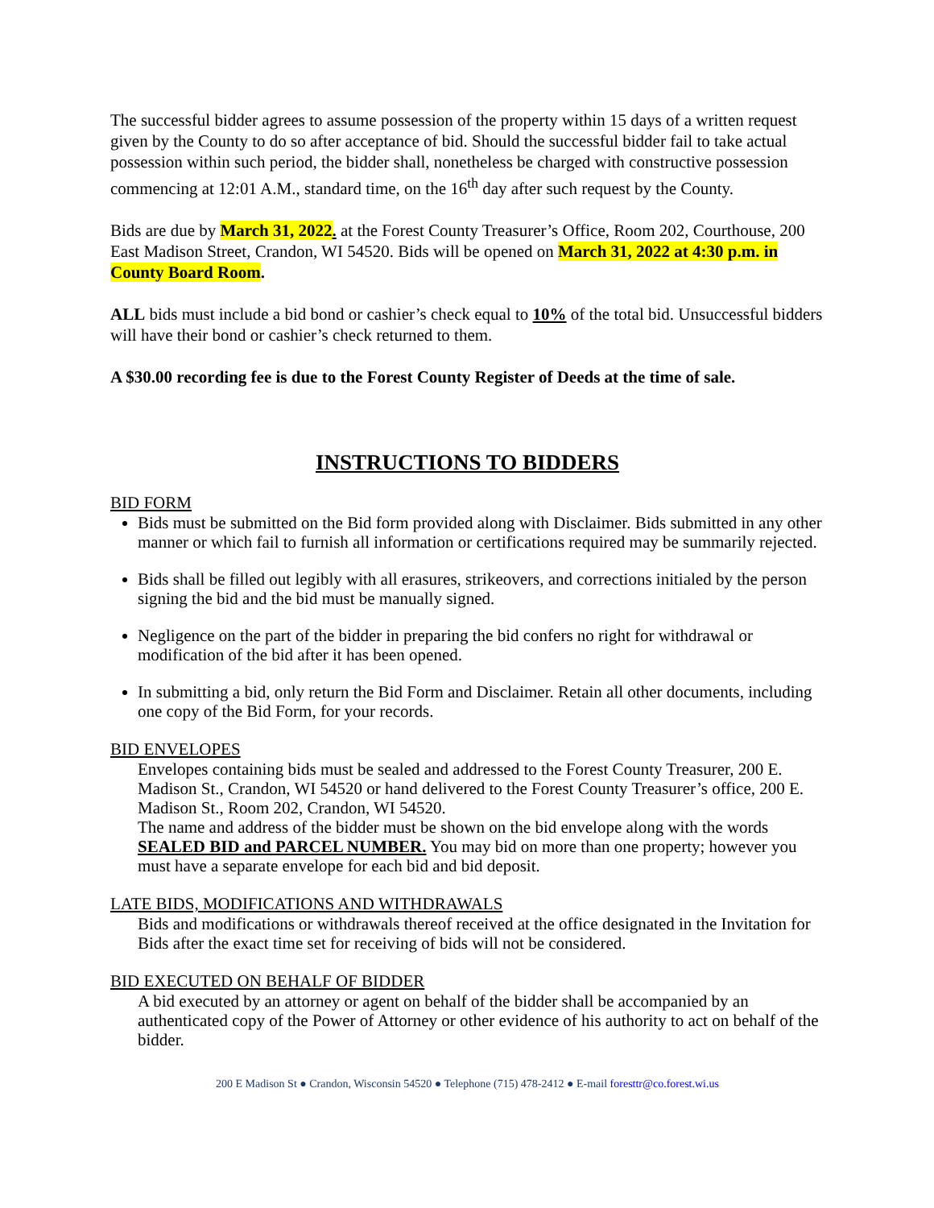The successful bidder agrees to assume possession of the property within 15 days of a written request given by the County to do so after acceptance of bid. Should the successful bidder fail to take actual possession within such period, the bidder shall, nonetheless be charged with constructive possession commencing at 12:01 A.M., standard time, on the 16<sup>th</sup> day after such request by the County.
Bids are due by March 31, 2022. at the Forest County Treasurer’s Office, Room 202, Courthouse, 200 East Madison Street, Crandon, WI 54520. Bids will be opened on March 31, 2022 at 4:30 p.m. in County Board Room.
ALL bids must include a bid bond or cashier’s check equal to 10% of the total bid. Unsuccessful bidders will have their bond or cashier’s check returned to them.
A $30.00 recording fee is due to the Forest County Register of Deeds at the time of sale.
INSTRUCTIONS TO BIDDERS
BID FORM
Bids must be submitted on the Bid form provided along with Disclaimer. Bids submitted in any other manner or which fail to furnish all information or certifications required may be summarily rejected.
Bids shall be filled out legibly with all erasures, strikeovers, and corrections initialed by the person signing the bid and the bid must be manually signed.
Negligence on the part of the bidder in preparing the bid confers no right for withdrawal or modification of the bid after it has been opened.
In submitting a bid, only return the Bid Form and Disclaimer. Retain all other documents, including one copy of the Bid Form, for your records.
BID ENVELOPES
Envelopes containing bids must be sealed and addressed to the Forest County Treasurer, 200 E. Madison St., Crandon, WI 54520 or hand delivered to the Forest County Treasurer’s office, 200 E. Madison St., Room 202, Crandon, WI 54520.
The name and address of the bidder must be shown on the bid envelope along with the words SEALED BID and PARCEL NUMBER. You may bid on more than one property; however you must have a separate envelope for each bid and bid deposit.
LATE BIDS, MODIFICATIONS AND WITHDRAWALS
Bids and modifications or withdrawals thereof received at the office designated in the Invitation for Bids after the exact time set for receiving of bids will not be considered.
BID EXECUTED ON BEHALF OF BIDDER
A bid executed by an attorney or agent on behalf of the bidder shall be accompanied by an authenticated copy of the Power of Attorney or other evidence of his authority to act on behalf of the bidder.
200 E Madison St ● Crandon, Wisconsin 54520 ● Telephone (715) 478-2412 ● E-mail foresttr@co.forest.wi.us